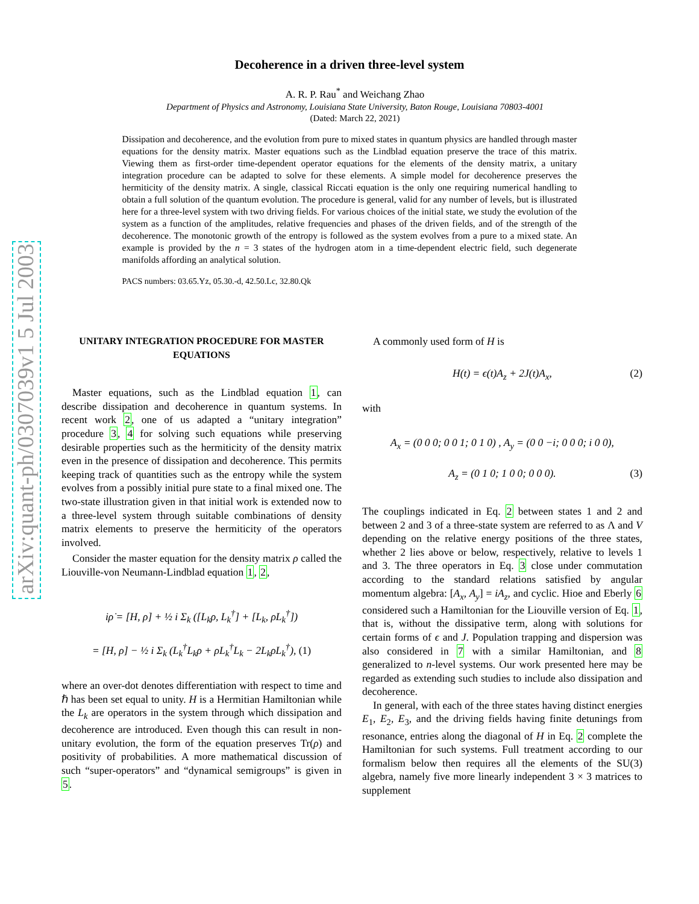arXiv:quant-ph/0307039v1 5 Jul 2003
Decoherence in a driven three-level system
A. R. P. Rau<sup>*</sup> and Weichang Zhao
Department of Physics and Astronomy, Louisiana State University, Baton Rouge, Louisiana 70803-4001
(Dated: March 22, 2021)
Dissipation and decoherence, and the evolution from pure to mixed states in quantum physics are handled through master equations for the density matrix. Master equations such as the Lindblad equation preserve the trace of this matrix. Viewing them as first-order time-dependent operator equations for the elements of the density matrix, a unitary integration procedure can be adapted to solve for these elements. A simple model for decoherence preserves the hermiticity of the density matrix. A single, classical Riccati equation is the only one requiring numerical handling to obtain a full solution of the quantum evolution. The procedure is general, valid for any number of levels, but is illustrated here for a three-level system with two driving fields. For various choices of the initial state, we study the evolution of the system as a function of the amplitudes, relative frequencies and phases of the driven fields, and of the strength of the decoherence. The monotonic growth of the entropy is followed as the system evolves from a pure to a mixed state. An example is provided by the n = 3 states of the hydrogen atom in a time-dependent electric field, such degenerate manifolds affording an analytical solution.
PACS numbers: 03.65.Yz, 05.30.-d, 42.50.Lc, 32.80.Qk
UNITARY INTEGRATION PROCEDURE FOR MASTER EQUATIONS
Master equations, such as the Lindblad equation 1, can describe dissipation and decoherence in quantum systems. In recent work 2, one of us adapted a “unitary integration” procedure 3, 4 for solving such equations while preserving desirable properties such as the hermiticity of the density matrix even in the presence of dissipation and decoherence. This permits keeping track of quantities such as the entropy while the system evolves from a possibly initial pure state to a final mixed one. The two-state illustration given in that initial work is extended now to a three-level system through suitable combinations of density matrix elements to preserve the hermiticity of the operators involved.
Consider the master equation for the density matrix ρ called the Liouville-von Neumann-Lindblad equation 1, 2,
iρ̇ = [H, ρ] + ½ i Σ<sub>k</sub> ([L<sub>k</sub>ρ, L<sub>k</sub><sup>†</sup>] + [L<sub>k</sub>, ρL<sub>k</sub><sup>†</sup>])
= [H, ρ] − ½ i Σ<sub>k</sub> (L<sub>k</sub><sup>†</sup>L<sub>k</sub>ρ + ρL<sub>k</sub><sup>†</sup>L<sub>k</sub> − 2L<sub>k</sub>ρL<sub>k</sub><sup>†</sup>), (1)
where an over-dot denotes differentiation with respect to time and ℏ has been set equal to unity. H is a Hermitian Hamiltonian while the L<sub>k</sub> are operators in the system through which dissipation and decoherence are introduced. Even though this can result in non-unitary evolution, the form of the equation preserves Tr(ρ) and positivity of probabilities. A more mathematical discussion of such “super-operators” and “dynamical semigroups” is given in 5.
A commonly used form of H is
H(t) = ϵ(t)A<sub>z</sub> + 2J(t)A<sub>x</sub>, (2)
with
A<sub>x</sub> = (0 0 0; 0 0 1; 0 1 0) , A<sub>y</sub> = (0 0 −i; 0 0 0; i 0 0),
A<sub>z</sub> = (0 1 0; 1 0 0; 0 0 0). (3)
The couplings indicated in Eq. 2 between states 1 and 2 and between 2 and 3 of a three-state system are referred to as Λ and V depending on the relative energy positions of the three states, whether 2 lies above or below, respectively, relative to levels 1 and 3. The three operators in Eq. 3 close under commutation according to the standard relations satisfied by angular momentum algebra: [A<sub>x</sub>, A<sub>y</sub>] = iA<sub>z</sub>, and cyclic. Hioe and Eberly 6 considered such a Hamiltonian for the Liouville version of Eq. 1, that is, without the dissipative term, along with solutions for certain forms of ϵ and J. Population trapping and dispersion was also considered in 7 with a similar Hamiltonian, and 8 generalized to n-level systems. Our work presented here may be regarded as extending such studies to include also dissipation and decoherence.
In general, with each of the three states having distinct energies E<sub>1</sub>, E<sub>2</sub>, E<sub>3</sub>, and the driving fields having finite detunings from resonance, entries along the diagonal of H in Eq. 2 complete the Hamiltonian for such systems. Full treatment according to our formalism below then requires all the elements of the SU(3) algebra, namely five more linearly independent 3 × 3 matrices to supplement